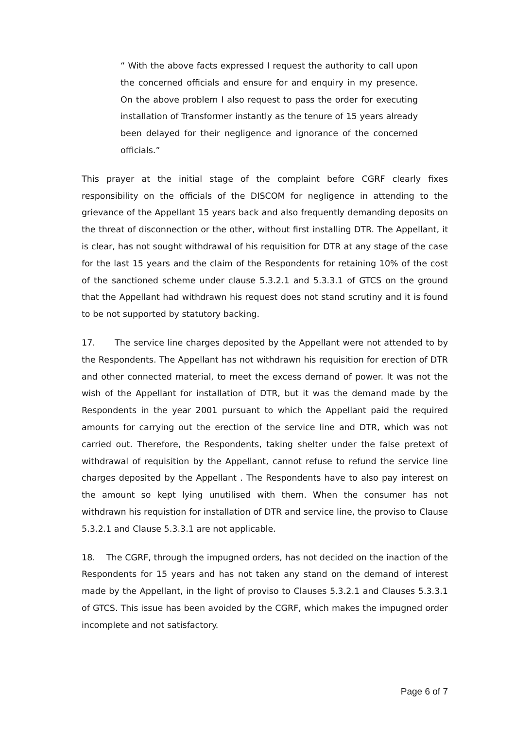“ With the above facts expressed I request the authority to call upon the concerned officials and ensure for and enquiry in my presence. On the above problem I also request to pass the order for executing installation of Transformer instantly as the tenure of 15 years already been delayed for their negligence and ignorance of the concerned officials.”
This prayer at the initial stage of the complaint before CGRF clearly fixes responsibility on the officials of the DISCOM for negligence in attending to the grievance of the Appellant 15 years back and also frequently demanding deposits on the threat of disconnection or the other, without first installing DTR. The Appellant, it is clear, has not sought withdrawal of his requisition for DTR at any stage of the case for the last 15 years and the claim of the Respondents for retaining 10% of the cost of the sanctioned scheme under clause 5.3.2.1 and 5.3.3.1 of GTCS on the ground that the Appellant had withdrawn his request does not stand scrutiny and it is found to be not supported by statutory backing.
17. The service line charges deposited by the Appellant were not attended to by the Respondents. The Appellant has not withdrawn his requisition for erection of DTR and other connected material, to meet the excess demand of power. It was not the wish of the Appellant for installation of DTR, but it was the demand made by the Respondents in the year 2001 pursuant to which the Appellant paid the required amounts for carrying out the erection of the service line and DTR, which was not carried out. Therefore, the Respondents, taking shelter under the false pretext of withdrawal of requisition by the Appellant, cannot refuse to refund the service line charges deposited by the Appellant . The Respondents have to also pay interest on the amount so kept lying unutilised with them. When the consumer has not withdrawn his requistion for installation of DTR and service line, the proviso to Clause 5.3.2.1 and Clause 5.3.3.1 are not applicable.
18. The CGRF, through the impugned orders, has not decided on the inaction of the Respondents for 15 years and has not taken any stand on the demand of interest made by the Appellant, in the light of proviso to Clauses 5.3.2.1 and Clauses 5.3.3.1 of GTCS. This issue has been avoided by the CGRF, which makes the impugned order incomplete and not satisfactory.
Page 6 of 7